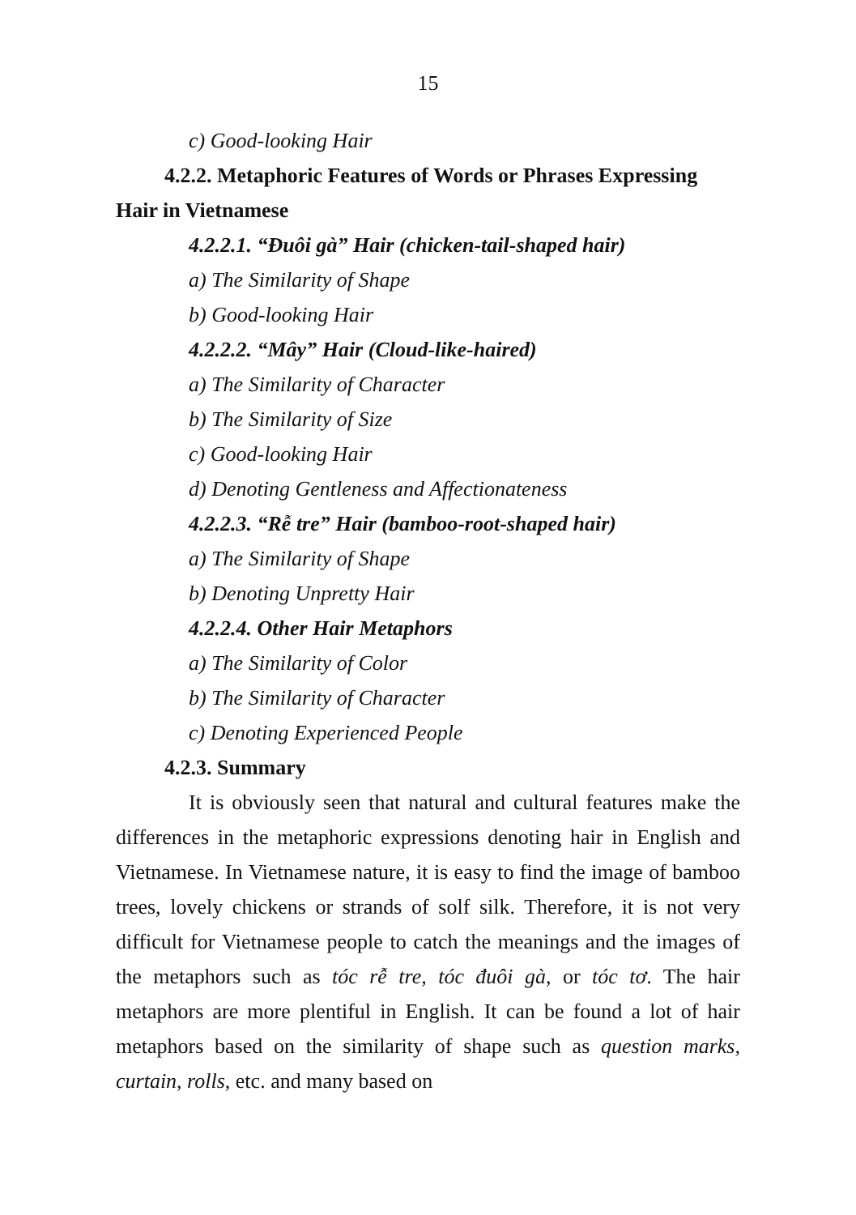15
c) Good-looking Hair
4.2.2. Metaphoric Features of Words or Phrases Expressing Hair in Vietnamese
4.2.2.1. “Đuôi gà” Hair (chicken-tail-shaped hair)
a) The Similarity of Shape
b) Good-looking Hair
4.2.2.2. “Mây” Hair (Cloud-like-haired)
a) The Similarity of Character
b) The Similarity of Size
c) Good-looking Hair
d) Denoting Gentleness and Affectionateness
4.2.2.3. “Rễ tre” Hair (bamboo-root-shaped hair)
a) The Similarity of Shape
b) Denoting Unpretty Hair
4.2.2.4. Other Hair Metaphors
a) The Similarity of Color
b) The Similarity of Character
c) Denoting Experienced People
4.2.3. Summary
It is obviously seen that natural and cultural features make the differences in the metaphoric expressions denoting hair in English and Vietnamese. In Vietnamese nature, it is easy to find the image of bamboo trees, lovely chickens or strands of solf silk. Therefore, it is not very difficult for Vietnamese people to catch the meanings and the images of the metaphors such as tóc rễ tre, tóc đuôi gà, or tóc tơ. The hair metaphors are more plentiful in English. It can be found a lot of hair metaphors based on the similarity of shape such as question marks, curtain, rolls, etc. and many based on